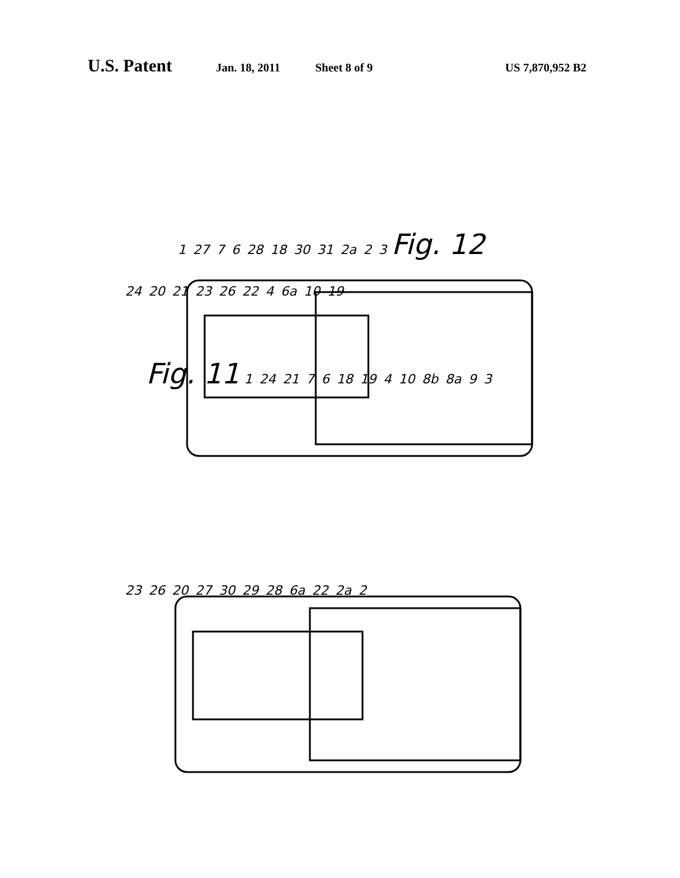U.S. Patent Jan. 18, 2011 Sheet 8 of 9 US 7,870,952 B2
1 27 7 6 28 18 30 31 2a 2 3 Fig. 12
24 20 21 23 26 22 4 6a 10 19
Fig. 11 1 24 21 7 6 18 19 4 10 8b 8a 9 3
23 26 20 27 30 29 28 6a 22 2a 2